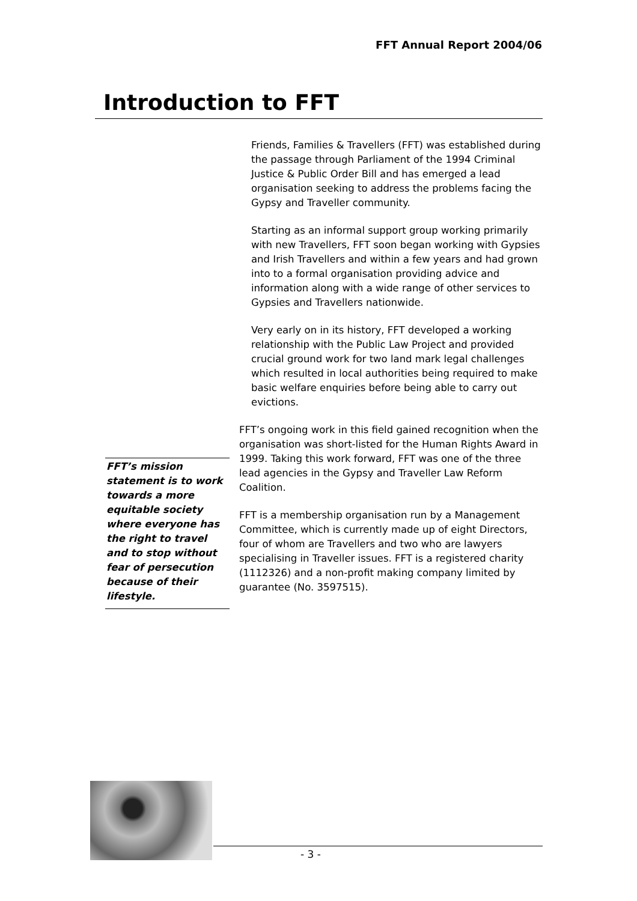FFT Annual Report 2004/06
Introduction to FFT
Friends, Families & Travellers (FFT) was established during the passage through Parliament of the 1994 Criminal Justice & Public Order Bill and has emerged a lead organisation seeking to address the problems facing the Gypsy and Traveller community.
Starting as an informal support group working primarily with new Travellers, FFT soon began working with Gypsies and Irish Travellers and within a few years and had grown into to a formal organisation providing advice and information along with a wide range of other services to Gypsies and Travellers nationwide.
Very early on in its history, FFT developed a working relationship with the Public Law Project and provided crucial ground work for two land mark legal challenges which resulted in local authorities being required to make basic welfare enquiries before being able to carry out evictions.
FFT’s ongoing work in this field gained recognition when the organisation was short-listed for the Human Rights Award in 1999. Taking this work forward, FFT was one of the three lead agencies in the Gypsy and Traveller Law Reform Coalition.
FFT is a membership organisation run by a Management Committee, which is currently made up of eight Directors, four of whom are Travellers and two who are lawyers specialising in Traveller issues. FFT is a registered charity (1112326) and a non-profit making company limited by guarantee (No. 3597515).
FFT’s mission statement is to work towards a more equitable society where everyone has the right to travel and to stop without fear of persecution because of their lifestyle.
- 3 -